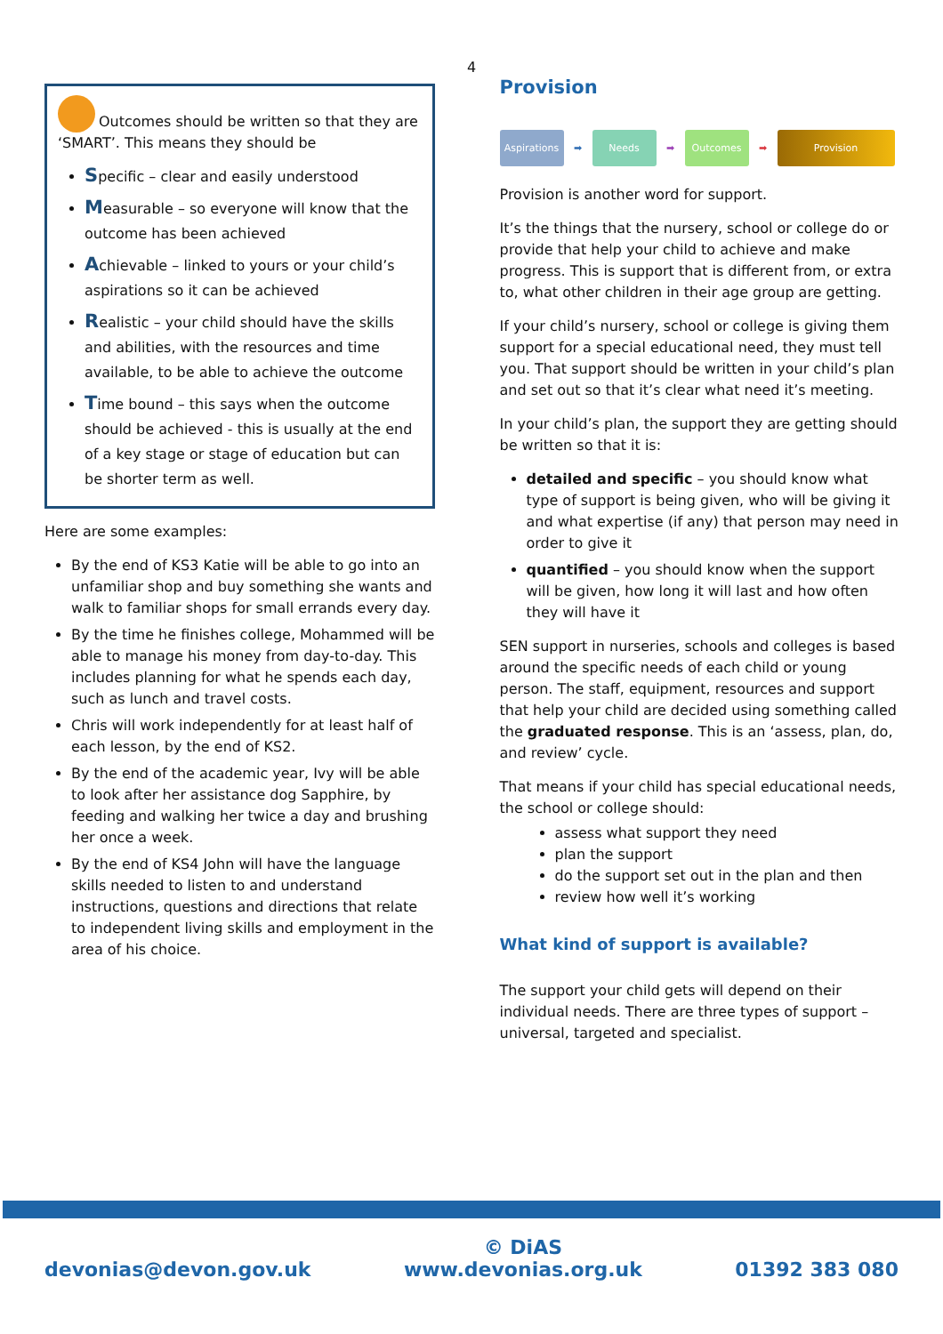4
Outcomes should be written so that they are ‘SMART’. This means they should be
Specific – clear and easily understood
Measurable – so everyone will know that the outcome has been achieved
Achievable – linked to yours or your child’s aspirations so it can be achieved
Realistic – your child should have the skills and abilities, with the resources and time available, to be able to achieve the outcome
Time bound – this says when the outcome should be achieved - this is usually at the end of a key stage or stage of education but can be shorter term as well.
Here are some examples:
By the end of KS3 Katie will be able to go into an unfamiliar shop and buy something she wants and walk to familiar shops for small errands every day.
By the time he finishes college, Mohammed will be able to manage his money from day-to-day. This includes planning for what he spends each day, such as lunch and travel costs.
Chris will work independently for at least half of each lesson, by the end of KS2.
By the end of the academic year, Ivy will be able to look after her assistance dog Sapphire, by feeding and walking her twice a day and brushing her once a week.
By the end of KS4 John will have the language skills needed to listen to and understand instructions, questions and directions that relate to independent living skills and employment in the area of his choice.
Provision
Aspirations ➡ Needs ➡ Outcomes ➡ Provision
Provision is another word for support.
It’s the things that the nursery, school or college do or provide that help your child to achieve and make progress. This is support that is different from, or extra to, what other children in their age group are getting.
If your child’s nursery, school or college is giving them support for a special educational need, they must tell you. That support should be written in your child’s plan and set out so that it’s clear what need it’s meeting.
In your child’s plan, the support they are getting should be written so that it is:
detailed and specific – you should know what type of support is being given, who will be giving it and what expertise (if any) that person may need in order to give it
quantified – you should know when the support will be given, how long it will last and how often they will have it
SEN support in nurseries, schools and colleges is based around the specific needs of each child or young person. The staff, equipment, resources and support that help your child are decided using something called the graduated response. This is an ‘assess, plan, do, and review’ cycle.
That means if your child has special educational needs, the school or college should:
assess what support they need
plan the support
do the support set out in the plan and then
review how well it’s working
What kind of support is available?
The support your child gets will depend on their individual needs. There are three types of support – universal, targeted and specialist.
devonias@devon.gov.uk
© DiAS
www.devonias.org.uk
01392 383 080